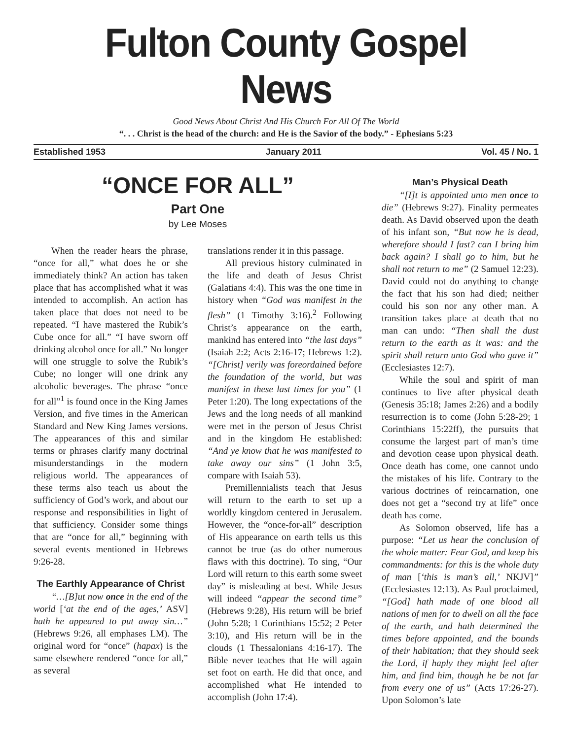Fulton County Gospel News
Good News About Christ And His Church For All Of The World
“. . . Christ is the head of the church: and He is the Savior of the body.” - Ephesians 5:23
Established 1953 January 2011 Vol. 45 / No. 1
“ONCE FOR ALL”
Part One
by Lee Moses
When the reader hears the phrase, “once for all,” what does he or she immediately think? An action has taken place that has accomplished what it was intended to accomplish. An action has taken place that does not need to be repeated. “I have mastered the Rubik’s Cube once for all.” “I have sworn off drinking alcohol once for all.” No longer will one struggle to solve the Rubik’s Cube; no longer will one drink any alcoholic beverages. The phrase “once for all”<sup>1</sup> is found once in the King James Version, and five times in the American Standard and New King James versions. The appearances of this and similar terms or phrases clarify many doctrinal misunderstandings in the modern religious world. The appearances of these terms also teach us about the sufficiency of God’s work, and about our response and responsibilities in light of that sufficiency. Consider some things that are “once for all,” beginning with several events mentioned in Hebrews 9:26-28.
The Earthly Appearance of Christ
“…[B]ut now once in the end of the world [‘at the end of the ages,’ ASV] hath he appeared to put away sin…” (Hebrews 9:26, all emphases LM). The original word for “once” (hapax) is the same elsewhere rendered “once for all,” as several
translations render it in this passage.
All previous history culminated in the life and death of Jesus Christ (Galatians 4:4). This was the one time in history when “God was manifest in the flesh” (1 Timothy 3:16).<sup>2</sup> Following Christ’s appearance on the earth, mankind has entered into “the last days” (Isaiah 2:2; Acts 2:16-17; Hebrews 1:2). “[Christ] verily was foreordained before the foundation of the world, but was manifest in these last times for you” (1 Peter 1:20). The long expectations of the Jews and the long needs of all mankind were met in the person of Jesus Christ and in the kingdom He established: “And ye know that he was manifested to take away our sins” (1 John 3:5, compare with Isaiah 53).
Premillennialists teach that Jesus will return to the earth to set up a worldly kingdom centered in Jerusalem. However, the “once-for-all” description of His appearance on earth tells us this cannot be true (as do other numerous flaws with this doctrine). To sing, “Our Lord will return to this earth some sweet day” is misleading at best. While Jesus will indeed “appear the second time” (Hebrews 9:28), His return will be brief (John 5:28; 1 Corinthians 15:52; 2 Peter 3:10), and His return will be in the clouds (1 Thessalonians 4:16-17). The Bible never teaches that He will again set foot on earth. He did that once, and accomplished what He intended to accomplish (John 17:4).
Man’s Physical Death
“[I]t is appointed unto men once to die” (Hebrews 9:27). Finality permeates death. As David observed upon the death of his infant son, “But now he is dead, wherefore should I fast? can I bring him back again? I shall go to him, but he shall not return to me” (2 Samuel 12:23). David could not do anything to change the fact that his son had died; neither could his son nor any other man. A transition takes place at death that no man can undo: “Then shall the dust return to the earth as it was: and the spirit shall return unto God who gave it” (Ecclesiastes 12:7).
While the soul and spirit of man continues to live after physical death (Genesis 35:18; James 2:26) and a bodily resurrection is to come (John 5:28-29; 1 Corinthians 15:22ff), the pursuits that consume the largest part of man’s time and devotion cease upon physical death. Once death has come, one cannot undo the mistakes of his life. Contrary to the various doctrines of reincarnation, one does not get a “second try at life” once death has come.
As Solomon observed, life has a purpose: “Let us hear the conclusion of the whole matter: Fear God, and keep his commandments: for this is the whole duty of man [‘this is man’s all,’ NKJV]” (Ecclesiastes 12:13). As Paul proclaimed, “[God] hath made of one blood all nations of men for to dwell on all the face of the earth, and hath determined the times before appointed, and the bounds of their habitation; that they should seek the Lord, if haply they might feel after him, and find him, though he be not far from every one of us” (Acts 17:26-27). Upon Solomon’s late